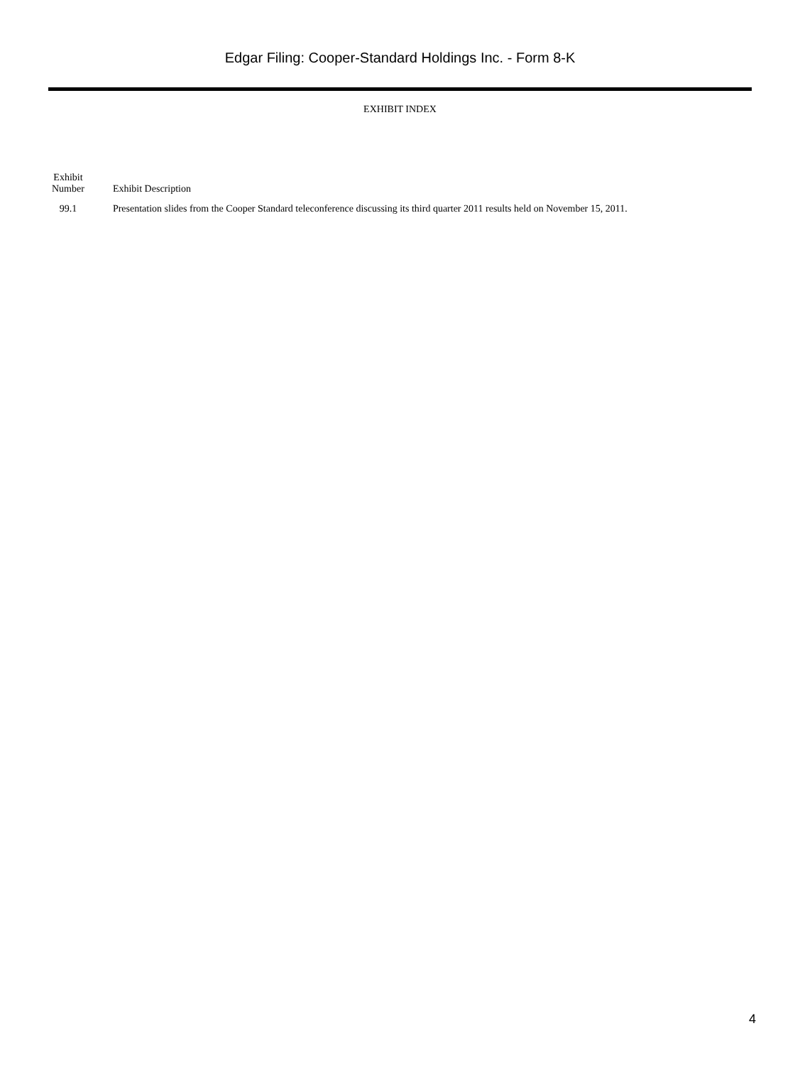Edgar Filing: Cooper-Standard Holdings Inc. - Form 8-K
EXHIBIT INDEX
| Exhibit Number | Exhibit Description |
| --- | --- |
| 99.1 | Presentation slides from the Cooper Standard teleconference discussing its third quarter 2011 results held on November 15, 2011. |
4